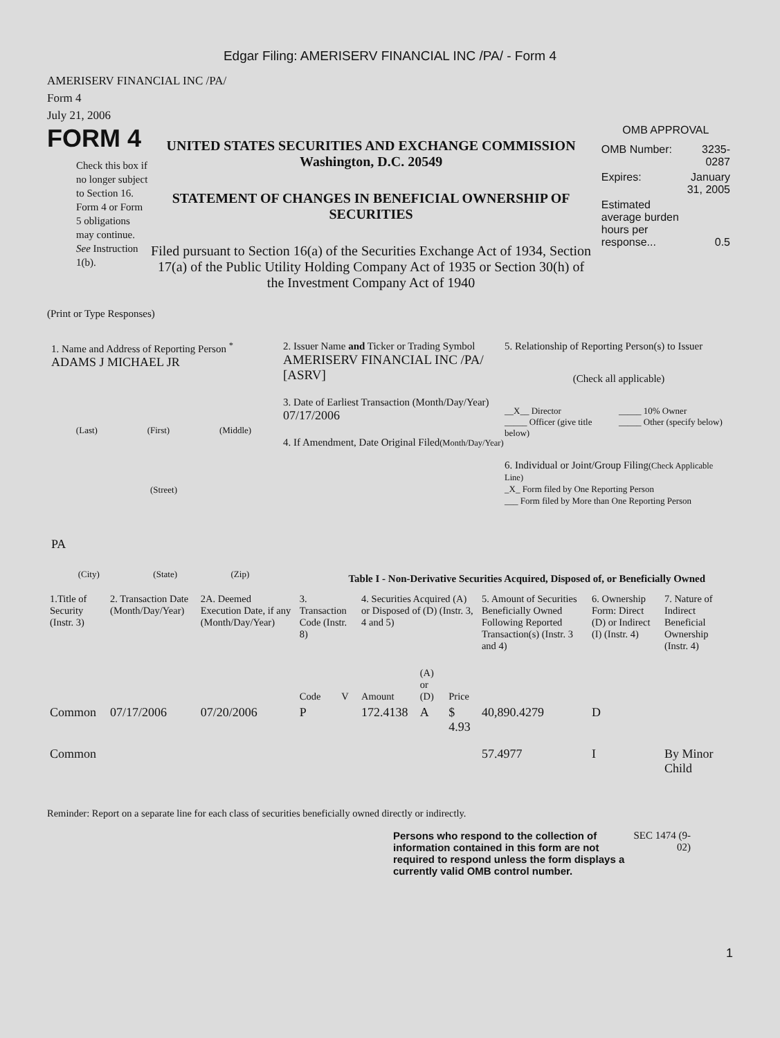Edgar Filing: AMERISERV FINANCIAL INC /PA/ - Form 4
AMERISERV FINANCIAL INC /PA/
Form 4
July 21, 2006
FORM 4
Check this box if no longer subject to Section 16. Form 4 or Form 5 obligations may continue. See Instruction 1(b).
UNITED STATES SECURITIES AND EXCHANGE COMMISSION
Washington, D.C. 20549
STATEMENT OF CHANGES IN BENEFICIAL OWNERSHIP OF SECURITIES
Filed pursuant to Section 16(a) of the Securities Exchange Act of 1934, Section 17(a) of the Public Utility Holding Company Act of 1935 or Section 30(h) of the Investment Company Act of 1940
OMB APPROVAL
| OMB Number: | 3235-0287 |
| Expires: | January 31, 2005 |
| Estimated average burden hours per response... | 0.5 |
(Print or Type Responses)
1. Name and Address of Reporting Person <sup>*</sup>
ADAMS J MICHAEL JR
(Last) (First) (Middle)
(Street)
PA
(City) (State) (Zip)
2. Issuer Name and Ticker or Trading Symbol
AMERISERV FINANCIAL INC /PA/ [ASRV]
3. Date of Earliest Transaction (Month/Day/Year)
07/17/2006
4. If Amendment, Date Original Filed(Month/Day/Year)
5. Relationship of Reporting Person(s) to Issuer
(Check all applicable)
__X__ Director
_____ Officer (give title below)
_____ 10% Owner
_____ Other (specify below)
6. Individual or Joint/Group Filing(Check Applicable Line)
_X_ Form filed by One Reporting Person
___ Form filed by More than One Reporting Person
Table I - Non-Derivative Securities Acquired, Disposed of, or Beneficially Owned
| 1.Title of Security (Instr. 3) | 2. Transaction Date (Month/Day/Year) | 2A. Deemed Execution Date, if any (Month/Day/Year) | 3. Transaction Code (Instr. 8) | | 4. Securities Acquired (A) or Disposed of (D) (Instr. 3, 4 and 5) | | | 5. Amount of Securities Beneficially Owned Following Reported Transaction(s) (Instr. 3 and 4) | 6. Ownership Form: Direct (D) or Indirect (I) (Instr. 4) | 7. Nature of Indirect Beneficial Ownership (Instr. 4) |
| --- | --- | --- | --- | --- | --- | --- | --- | --- | --- | --- |
| | | | Code | V | Amount | (A) or (D) | Price | | | |
| Common | 07/17/2006 | 07/20/2006 | P | | 172.4138 | A | $ 4.93 | 40,890.4279 | D | |
| Common | | | | | | | | 57.4977 | I | By Minor Child |
Reminder: Report on a separate line for each class of securities beneficially owned directly or indirectly.
Persons who respond to the collection of information contained in this form are not required to respond unless the form displays a currently valid OMB control number.
SEC 1474 (9-02)
1